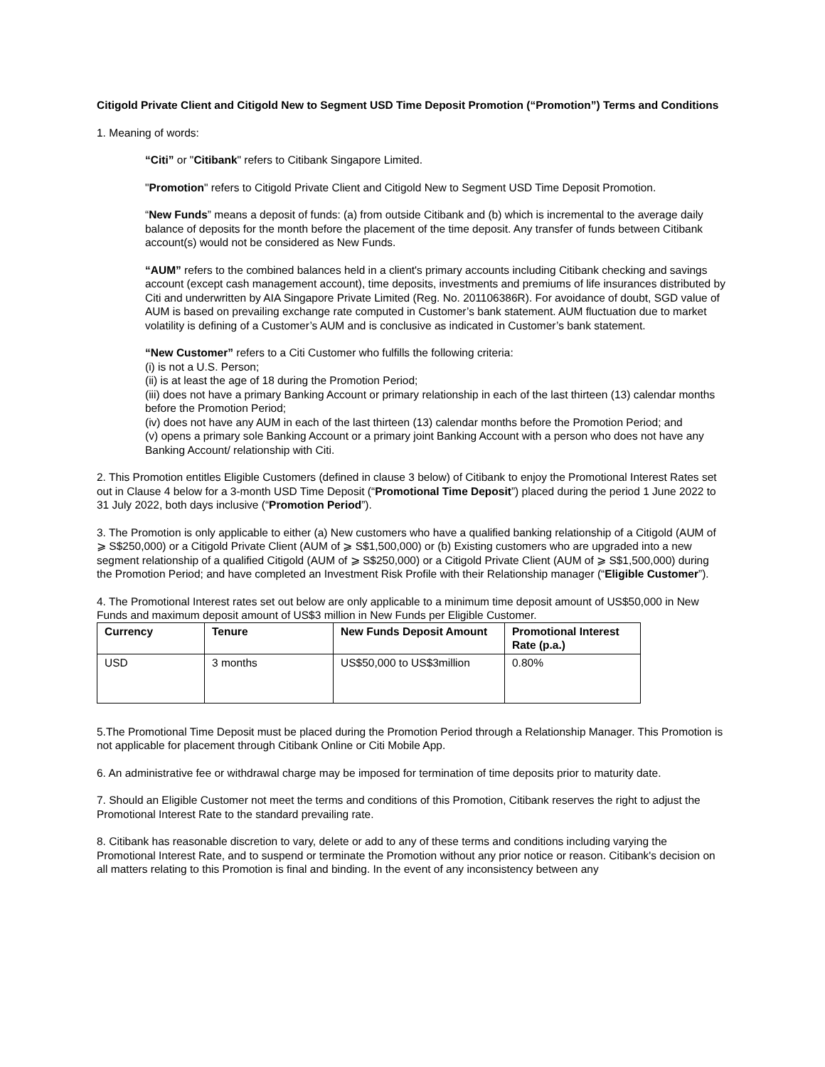Citigold Private Client and Citigold New to Segment USD Time Deposit Promotion (“Promotion”) Terms and Conditions
1. Meaning of words:
“Citi” or "Citibank" refers to Citibank Singapore Limited.
"Promotion" refers to Citigold Private Client and Citigold New to Segment USD Time Deposit Promotion.
“New Funds” means a deposit of funds: (a) from outside Citibank and (b) which is incremental to the average daily balance of deposits for the month before the placement of the time deposit. Any transfer of funds between Citibank account(s) would not be considered as New Funds.
“AUM” refers to the combined balances held in a client's primary accounts including Citibank checking and savings account (except cash management account), time deposits, investments and premiums of life insurances distributed by Citi and underwritten by AIA Singapore Private Limited (Reg. No. 201106386R). For avoidance of doubt, SGD value of AUM is based on prevailing exchange rate computed in Customer’s bank statement. AUM fluctuation due to market volatility is defining of a Customer’s AUM and is conclusive as indicated in Customer’s bank statement.
“New Customer” refers to a Citi Customer who fulfills the following criteria:
(i) is not a U.S. Person;
(ii) is at least the age of 18 during the Promotion Period;
(iii) does not have a primary Banking Account or primary relationship in each of the last thirteen (13) calendar months before the Promotion Period;
(iv) does not have any AUM in each of the last thirteen (13) calendar months before the Promotion Period; and
(v) opens a primary sole Banking Account or a primary joint Banking Account with a person who does not have any Banking Account/ relationship with Citi.
2. This Promotion entitles Eligible Customers (defined in clause 3 below) of Citibank to enjoy the Promotional Interest Rates set out in Clause 4 below for a 3-month USD Time Deposit (“Promotional Time Deposit”) placed during the period 1 June 2022 to 31 July 2022, both days inclusive (“Promotion Period”).
3. The Promotion is only applicable to either (a) New customers who have a qualified banking relationship of a Citigold (AUM of ⩾ S$250,000) or a Citigold Private Client (AUM of ⩾ S$1,500,000) or (b) Existing customers who are upgraded into a new segment relationship of a qualified Citigold (AUM of ⩾ S$250,000) or a Citigold Private Client (AUM of ⩾ S$1,500,000) during the Promotion Period; and have completed an Investment Risk Profile with their Relationship manager (“Eligible Customer”).
4. The Promotional Interest rates set out below are only applicable to a minimum time deposit amount of US$50,000 in New Funds and maximum deposit amount of US$3 million in New Funds per Eligible Customer.
| Currency | Tenure | New Funds Deposit Amount | Promotional Interest Rate (p.a.) |
| --- | --- | --- | --- |
| USD | 3 months | US$50,000 to US$3million | 0.80% |
5.The Promotional Time Deposit must be placed during the Promotion Period through a Relationship Manager. This Promotion is not applicable for placement through Citibank Online or Citi Mobile App.
6. An administrative fee or withdrawal charge may be imposed for termination of time deposits prior to maturity date.
7. Should an Eligible Customer not meet the terms and conditions of this Promotion, Citibank reserves the right to adjust the Promotional Interest Rate to the standard prevailing rate.
8. Citibank has reasonable discretion to vary, delete or add to any of these terms and conditions including varying the Promotional Interest Rate, and to suspend or terminate the Promotion without any prior notice or reason. Citibank's decision on all matters relating to this Promotion is final and binding. In the event of any inconsistency between any